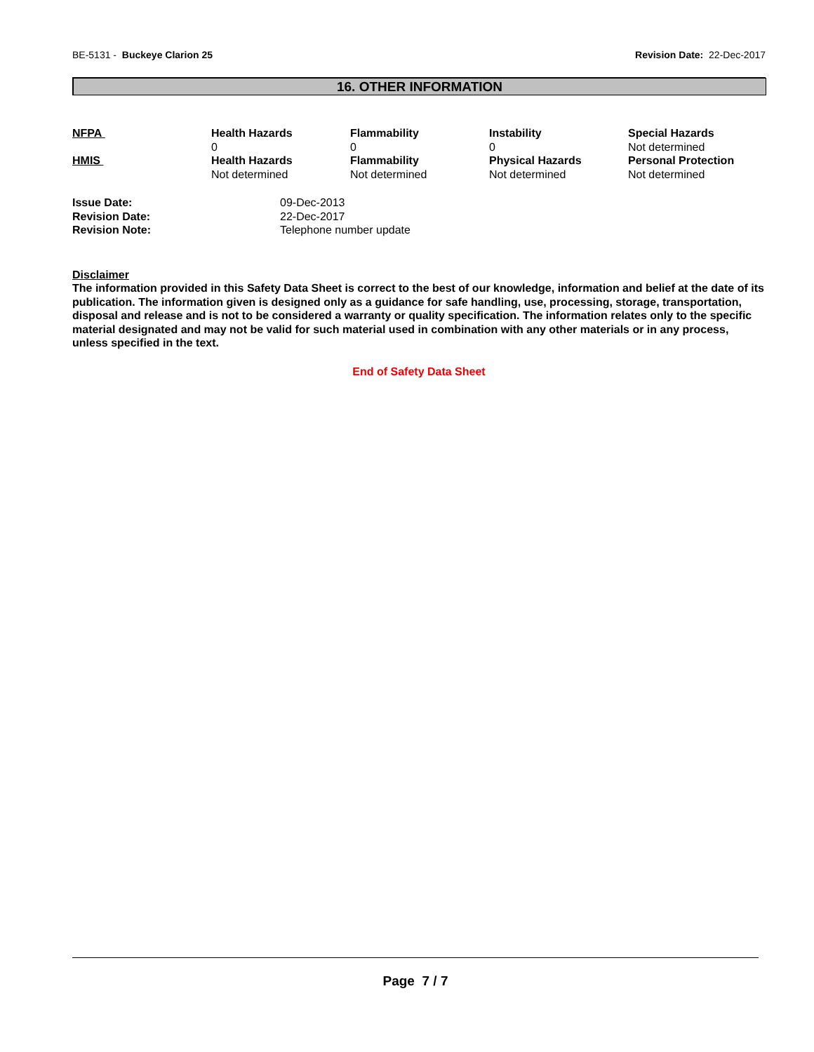BE-5131 - Buckeye Clarion 25 Revision Date: 22-Dec-2017
16. OTHER INFORMATION
| NFPA | Health Hazards | Flammability | Instability | Special Hazards |
| | 0 | 0 | 0 | Not determined |
| HMIS | Health Hazards | Flammability | Physical Hazards | Personal Protection |
| | Not determined | Not determined | Not determined | Not determined |
| Issue Date: | 09-Dec-2013 |
| Revision Date: | 22-Dec-2017 |
| Revision Note: | Telephone number update |
Disclaimer
The information provided in this Safety Data Sheet is correct to the best of our knowledge, information and belief at the date of its publication. The information given is designed only as a guidance for safe handling, use, processing, storage, transportation, disposal and release and is not to be considered a warranty or quality specification. The information relates only to the specific material designated and may not be valid for such material used in combination with any other materials or in any process, unless specified in the text.
End of Safety Data Sheet
Page 7 / 7